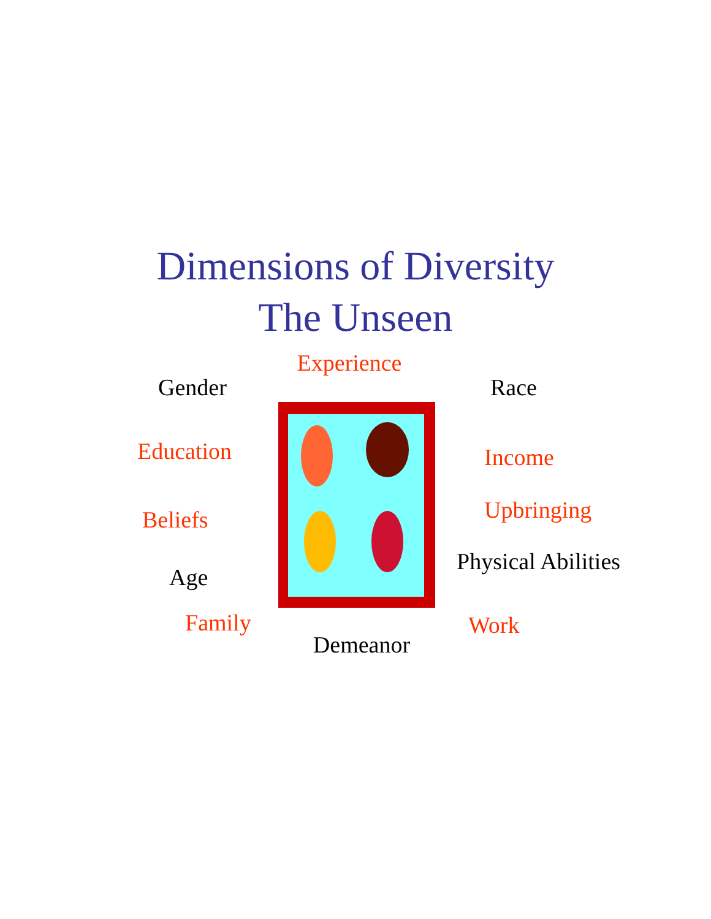Dimensions of Diversity
The Unseen
Gender
Education
Beliefs
Age
Family
Experience
Demeanor
Race
Income
Upbringing
Physical Abilities
Work